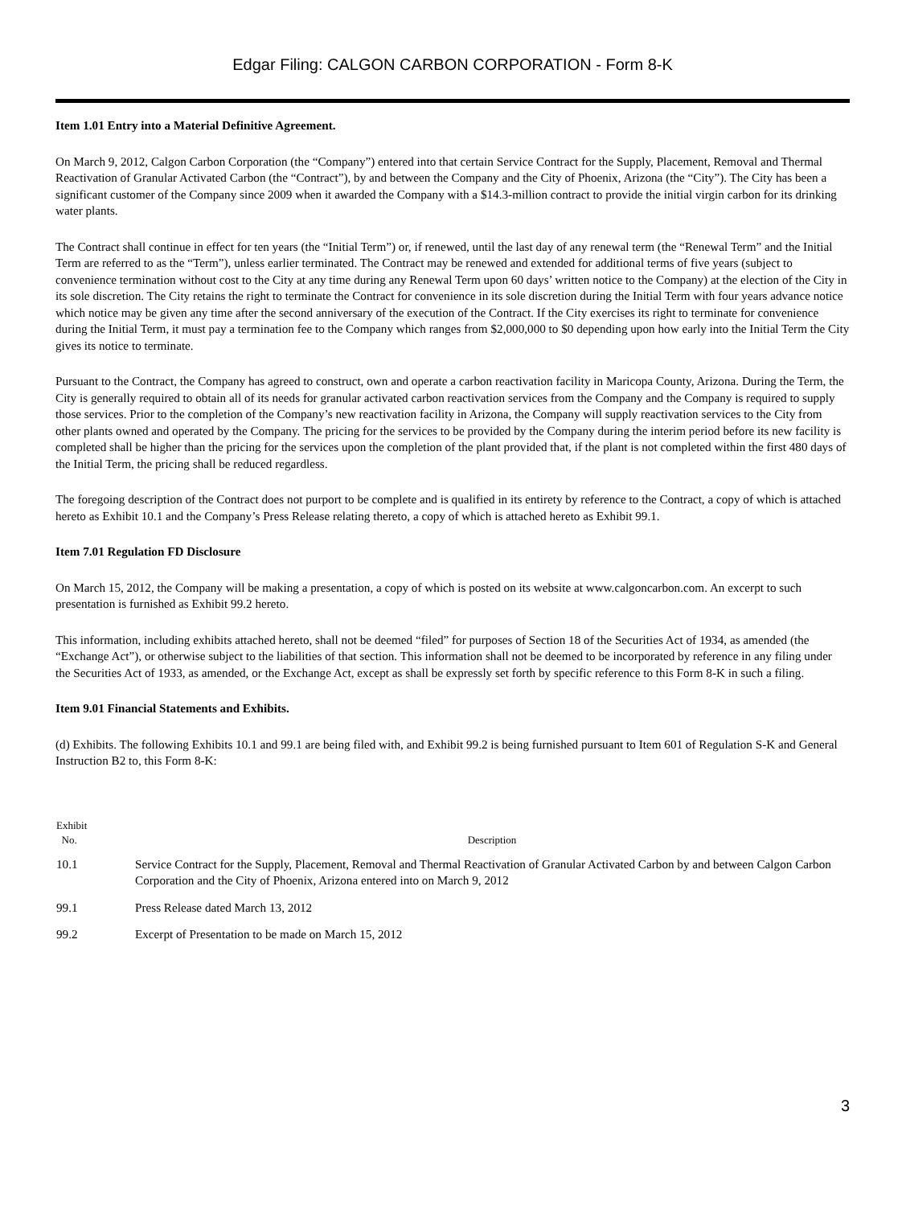Edgar Filing: CALGON CARBON CORPORATION - Form 8-K
Item 1.01 Entry into a Material Definitive Agreement.
On March 9, 2012, Calgon Carbon Corporation (the “Company”) entered into that certain Service Contract for the Supply, Placement, Removal and Thermal Reactivation of Granular Activated Carbon (the “Contract”), by and between the Company and the City of Phoenix, Arizona (the “City”). The City has been a significant customer of the Company since 2009 when it awarded the Company with a $14.3-million contract to provide the initial virgin carbon for its drinking water plants.
The Contract shall continue in effect for ten years (the “Initial Term”) or, if renewed, until the last day of any renewal term (the “Renewal Term” and the Initial Term are referred to as the “Term”), unless earlier terminated. The Contract may be renewed and extended for additional terms of five years (subject to convenience termination without cost to the City at any time during any Renewal Term upon 60 days’ written notice to the Company) at the election of the City in its sole discretion. The City retains the right to terminate the Contract for convenience in its sole discretion during the Initial Term with four years advance notice which notice may be given any time after the second anniversary of the execution of the Contract. If the City exercises its right to terminate for convenience during the Initial Term, it must pay a termination fee to the Company which ranges from $2,000,000 to $0 depending upon how early into the Initial Term the City gives its notice to terminate.
Pursuant to the Contract, the Company has agreed to construct, own and operate a carbon reactivation facility in Maricopa County, Arizona. During the Term, the City is generally required to obtain all of its needs for granular activated carbon reactivation services from the Company and the Company is required to supply those services. Prior to the completion of the Company’s new reactivation facility in Arizona, the Company will supply reactivation services to the City from other plants owned and operated by the Company. The pricing for the services to be provided by the Company during the interim period before its new facility is completed shall be higher than the pricing for the services upon the completion of the plant provided that, if the plant is not completed within the first 480 days of the Initial Term, the pricing shall be reduced regardless.
The foregoing description of the Contract does not purport to be complete and is qualified in its entirety by reference to the Contract, a copy of which is attached hereto as Exhibit 10.1 and the Company’s Press Release relating thereto, a copy of which is attached hereto as Exhibit 99.1.
Item 7.01 Regulation FD Disclosure
On March 15, 2012, the Company will be making a presentation, a copy of which is posted on its website at www.calgoncarbon.com. An excerpt to such presentation is furnished as Exhibit 99.2 hereto.
This information, including exhibits attached hereto, shall not be deemed “filed” for purposes of Section 18 of the Securities Act of 1934, as amended (the “Exchange Act”), or otherwise subject to the liabilities of that section. This information shall not be deemed to be incorporated by reference in any filing under the Securities Act of 1933, as amended, or the Exchange Act, except as shall be expressly set forth by specific reference to this Form 8-K in such a filing.
Item 9.01 Financial Statements and Exhibits.
(d) Exhibits. The following Exhibits 10.1 and 99.1 are being filed with, and Exhibit 99.2 is being furnished pursuant to Item 601 of Regulation S-K and General Instruction B2 to, this Form 8-K:
| Exhibit No. | Description |
| --- | --- |
| 10.1 | Service Contract for the Supply, Placement, Removal and Thermal Reactivation of Granular Activated Carbon by and between Calgon Carbon Corporation and the City of Phoenix, Arizona entered into on March 9, 2012 |
| 99.1 | Press Release dated March 13, 2012 |
| 99.2 | Excerpt of Presentation to be made on March 15, 2012 |
3